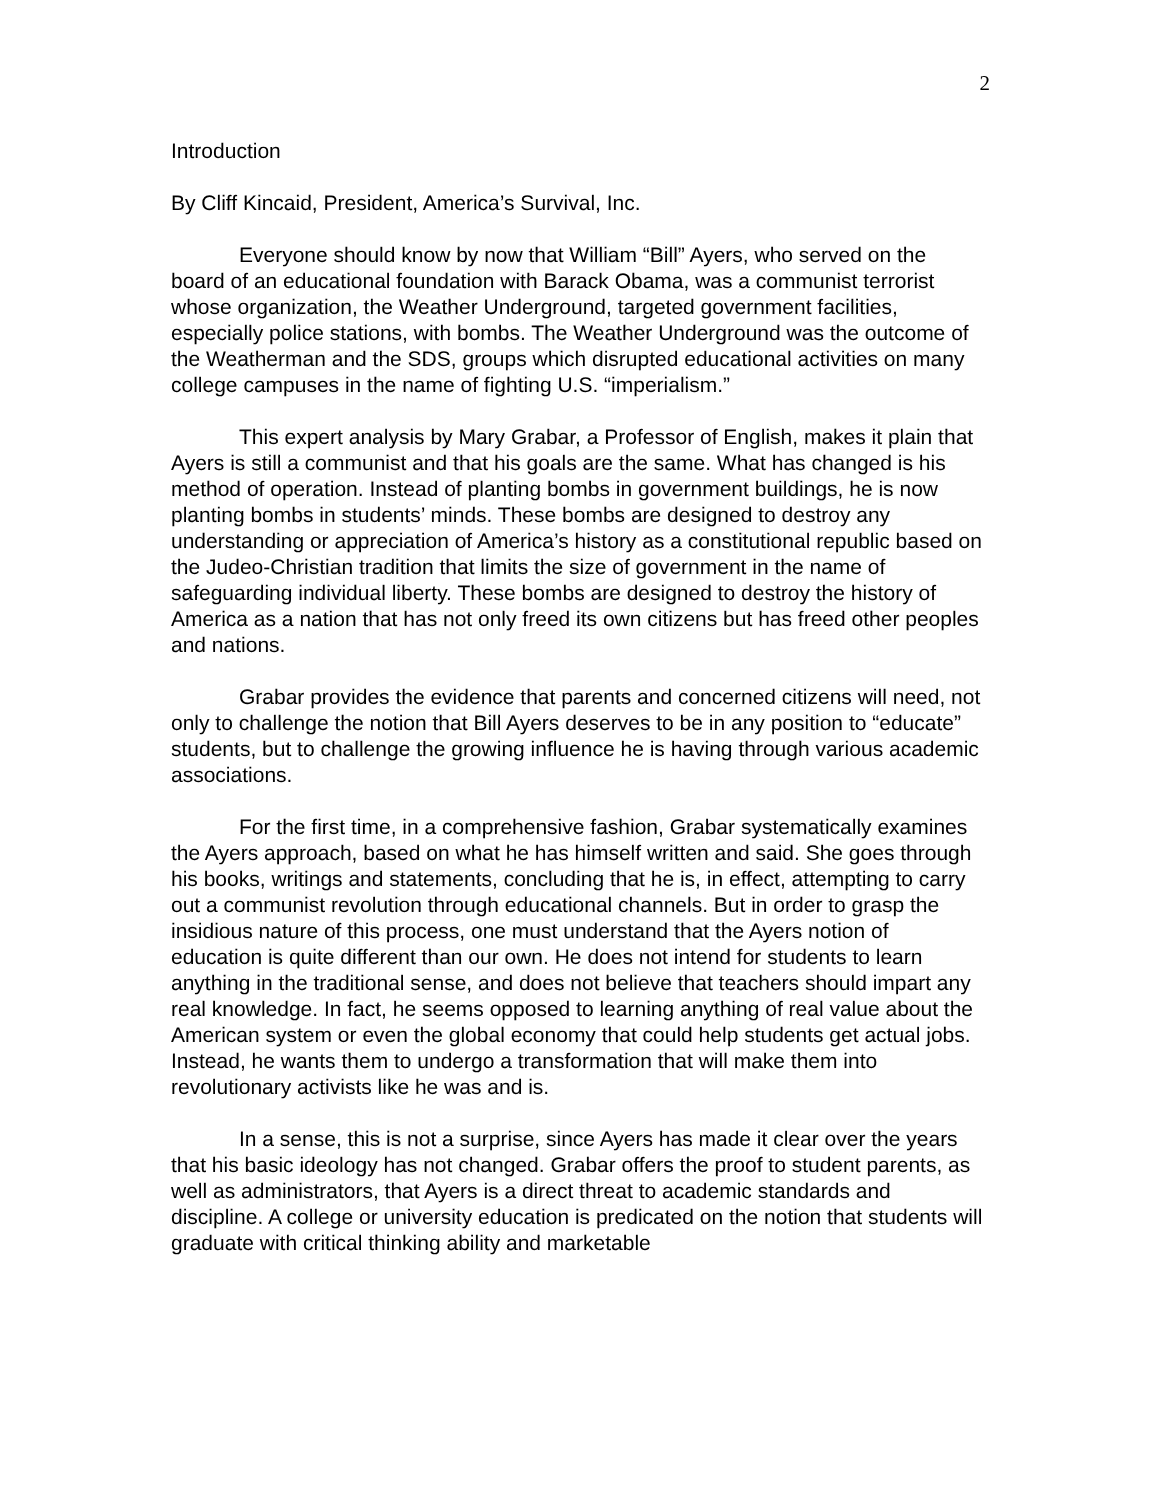2
Introduction
By Cliff Kincaid, President, America’s Survival, Inc.
Everyone should know by now that William “Bill” Ayers, who served on the board of an educational foundation with Barack Obama, was a communist terrorist whose organization, the Weather Underground, targeted government facilities, especially police stations, with bombs. The Weather Underground was the outcome of the Weatherman and the SDS, groups which disrupted educational activities on many college campuses in the name of fighting U.S. “imperialism.”
This expert analysis by Mary Grabar, a Professor of English, makes it plain that Ayers is still a communist and that his goals are the same. What has changed is his method of operation. Instead of planting bombs in government buildings, he is now planting bombs in students’ minds. These bombs are designed to destroy any understanding or appreciation of America’s history as a constitutional republic based on the Judeo-Christian tradition that limits the size of government in the name of safeguarding individual liberty. These bombs are designed to destroy the history of America as a nation that has not only freed its own citizens but has freed other peoples and nations.
Grabar provides the evidence that parents and concerned citizens will need, not only to challenge the notion that Bill Ayers deserves to be in any position to “educate” students, but to challenge the growing influence he is having through various academic associations.
For the first time, in a comprehensive fashion, Grabar systematically examines the Ayers approach, based on what he has himself written and said. She goes through his books, writings and statements, concluding that he is, in effect, attempting to carry out a communist revolution through educational channels. But in order to grasp the insidious nature of this process, one must understand that the Ayers notion of education is quite different than our own. He does not intend for students to learn anything in the traditional sense, and does not believe that teachers should impart any real knowledge. In fact, he seems opposed to learning anything of real value about the American system or even the global economy that could help students get actual jobs. Instead, he wants them to undergo a transformation that will make them into revolutionary activists like he was and is.
In a sense, this is not a surprise, since Ayers has made it clear over the years that his basic ideology has not changed. Grabar offers the proof to student parents, as well as administrators, that Ayers is a direct threat to academic standards and discipline. A college or university education is predicated on the notion that students will graduate with critical thinking ability and marketable